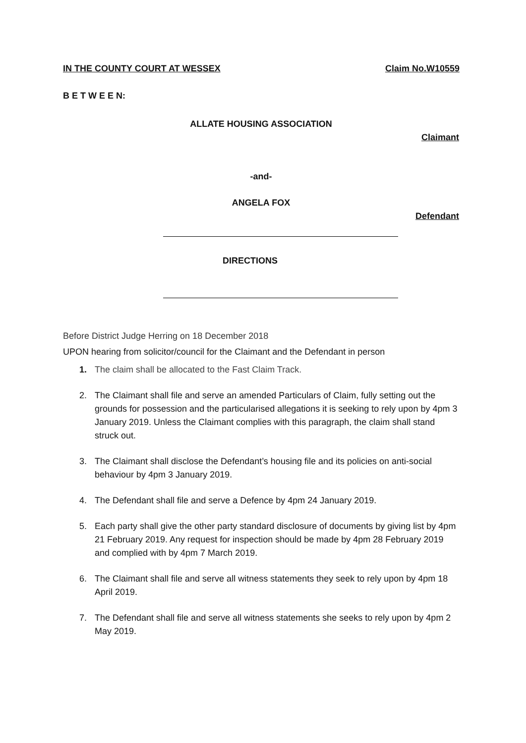IN THE COUNTY COURT AT WESSEX Claim No.W10559
B E T W E E N:
ALLATE HOUSING ASSOCIATION
Claimant
-and-
ANGELA FOX
Defendant
DIRECTIONS
Before District Judge Herring on 18 December 2018
UPON hearing from solicitor/council for the Claimant and the Defendant in person
1. The claim shall be allocated to the Fast Claim Track.
2. The Claimant shall file and serve an amended Particulars of Claim, fully setting out the grounds for possession and the particularised allegations it is seeking to rely upon by 4pm 3 January 2019. Unless the Claimant complies with this paragraph, the claim shall stand struck out.
3. The Claimant shall disclose the Defendant’s housing file and its policies on anti-social behaviour by 4pm 3 January 2019.
4. The Defendant shall file and serve a Defence by 4pm 24 January 2019.
5. Each party shall give the other party standard disclosure of documents by giving list by 4pm 21 February 2019. Any request for inspection should be made by 4pm 28 February 2019 and complied with by 4pm 7 March 2019.
6. The Claimant shall file and serve all witness statements they seek to rely upon by 4pm 18 April 2019.
7. The Defendant shall file and serve all witness statements she seeks to rely upon by 4pm 2 May 2019.